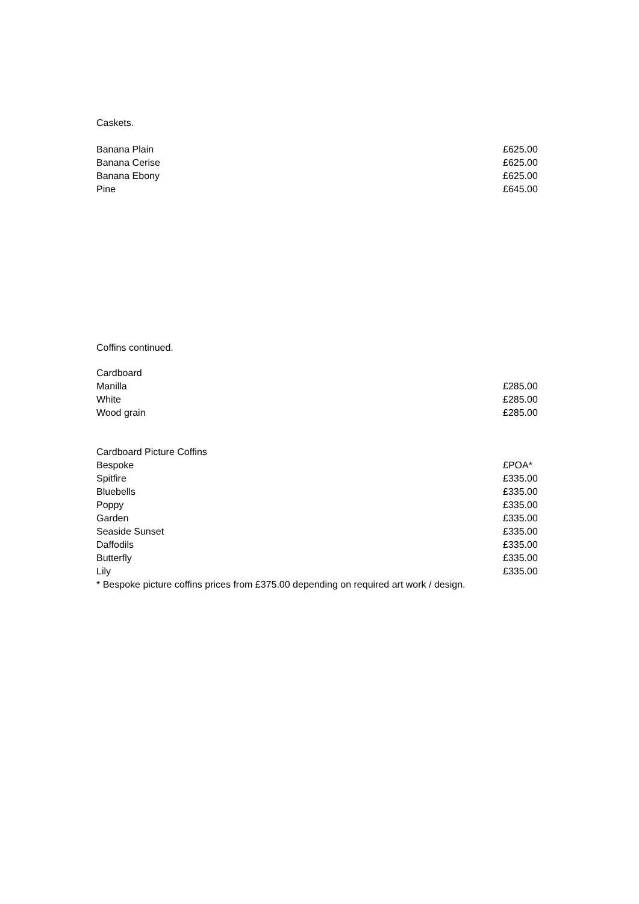Caskets.
| Banana Plain | £625.00 |
| Banana Cerise | £625.00 |
| Banana Ebony | £625.00 |
| Pine | £645.00 |
Coffins continued.
| Cardboard | |
| Manilla | £285.00 |
| White | £285.00 |
| Wood grain | £285.00 |
| Cardboard Picture Coffins | |
| Bespoke | £POA* |
| Spitfire | £335.00 |
| Bluebells | £335.00 |
| Poppy | £335.00 |
| Garden | £335.00 |
| Seaside Sunset | £335.00 |
| Daffodils | £335.00 |
| Butterfly | £335.00 |
| Lily | £335.00 |
* Bespoke picture coffins prices from £375.00 depending on required art work / design.